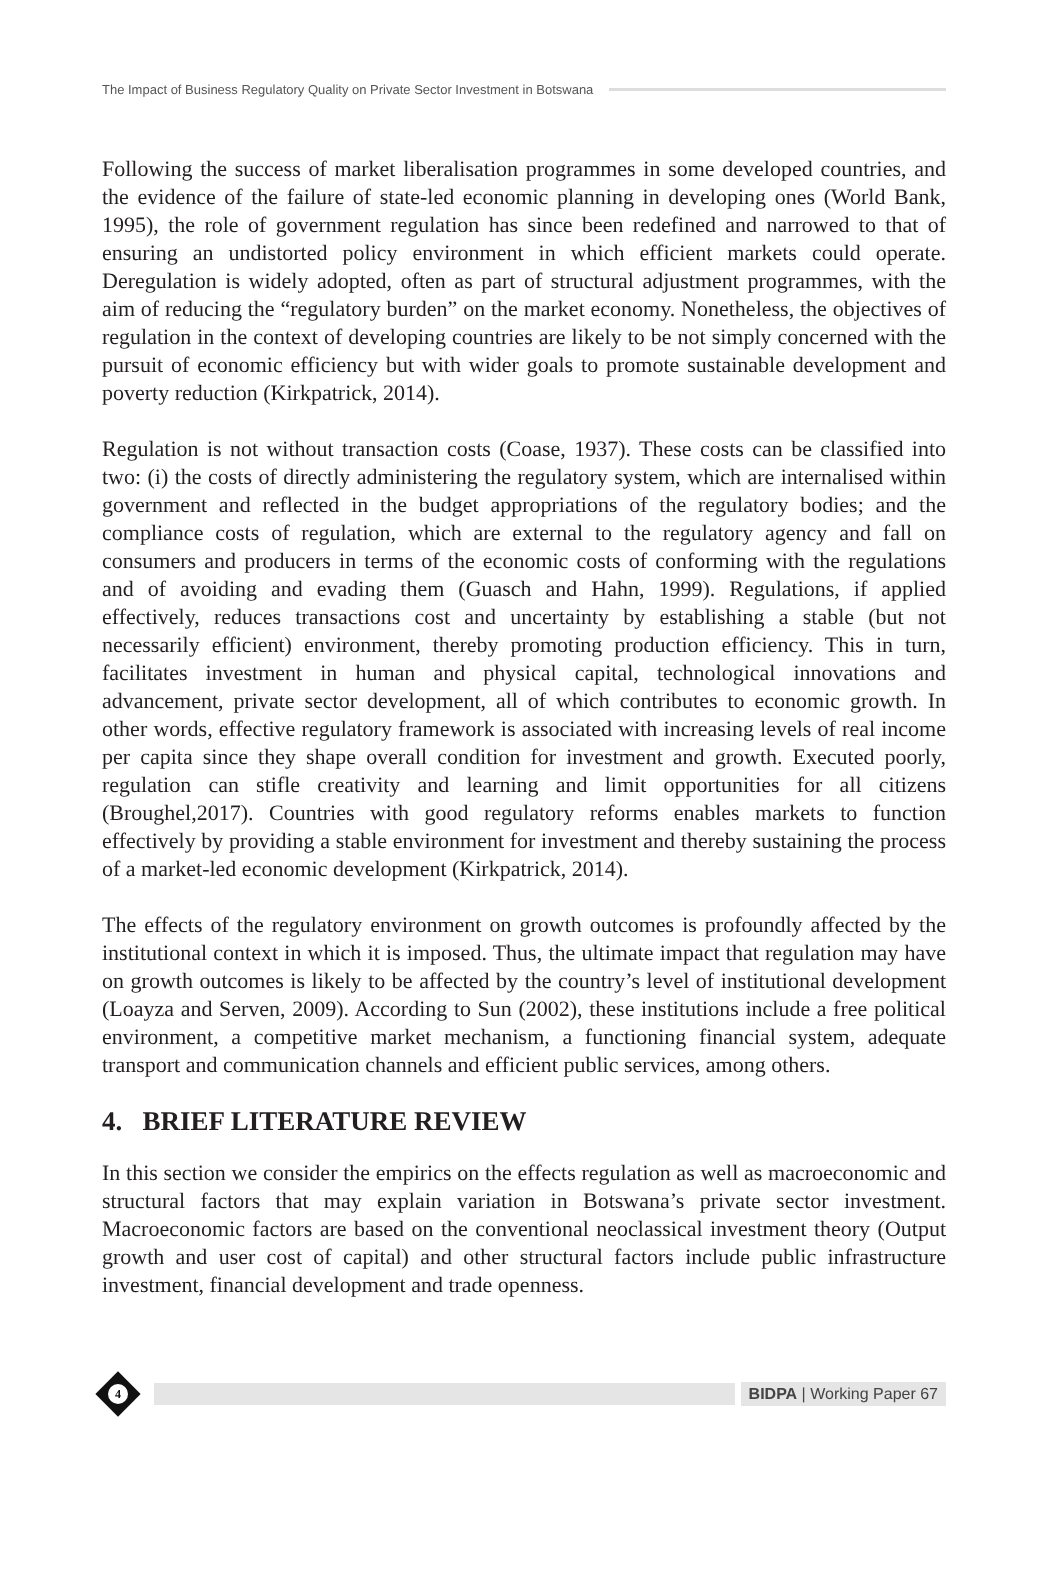The Impact of Business Regulatory Quality on Private Sector Investment in Botswana
Following the success of market liberalisation programmes in some developed countries, and the evidence of the failure of state-led economic planning in developing ones (World Bank, 1995), the role of government regulation has since been redefined and narrowed to that of ensuring an undistorted policy environment in which efficient markets could operate. Deregulation is widely adopted, often as part of structural adjustment programmes, with the aim of reducing the “regulatory burden” on the market economy. Nonetheless, the objectives of regulation in the context of developing countries are likely to be not simply concerned with the pursuit of economic efficiency but with wider goals to promote sustainable development and poverty reduction (Kirkpatrick, 2014).
Regulation is not without transaction costs (Coase, 1937). These costs can be classified into two: (i) the costs of directly administering the regulatory system, which are internalised within government and reflected in the budget appropriations of the regulatory bodies; and the compliance costs of regulation, which are external to the regulatory agency and fall on consumers and producers in terms of the economic costs of conforming with the regulations and of avoiding and evading them (Guasch and Hahn, 1999). Regulations, if applied effectively, reduces transactions cost and uncertainty by establishing a stable (but not necessarily efficient) environment, thereby promoting production efficiency. This in turn, facilitates investment in human and physical capital, technological innovations and advancement, private sector development, all of which contributes to economic growth. In other words, effective regulatory framework is associated with increasing levels of real income per capita since they shape overall condition for investment and growth. Executed poorly, regulation can stifle creativity and learning and limit opportunities for all citizens (Broughel,2017). Countries with good regulatory reforms enables markets to function effectively by providing a stable environment for investment and thereby sustaining the process of a market-led economic development (Kirkpatrick, 2014).
The effects of the regulatory environment on growth outcomes is profoundly affected by the institutional context in which it is imposed. Thus, the ultimate impact that regulation may have on growth outcomes is likely to be affected by the country’s level of institutional development (Loayza and Serven, 2009). According to Sun (2002), these institutions include a free political environment, a competitive market mechanism, a functioning financial system, adequate transport and communication channels and efficient public services, among others.
4. BRIEF LITERATURE REVIEW
In this section we consider the empirics on the effects regulation as well as macroeconomic and structural factors that may explain variation in Botswana’s private sector investment. Macroeconomic factors are based on the conventional neoclassical investment theory (Output growth and user cost of capital) and other structural factors include public infrastructure investment, financial development and trade openness.
4
BIDPA | Working Paper 67